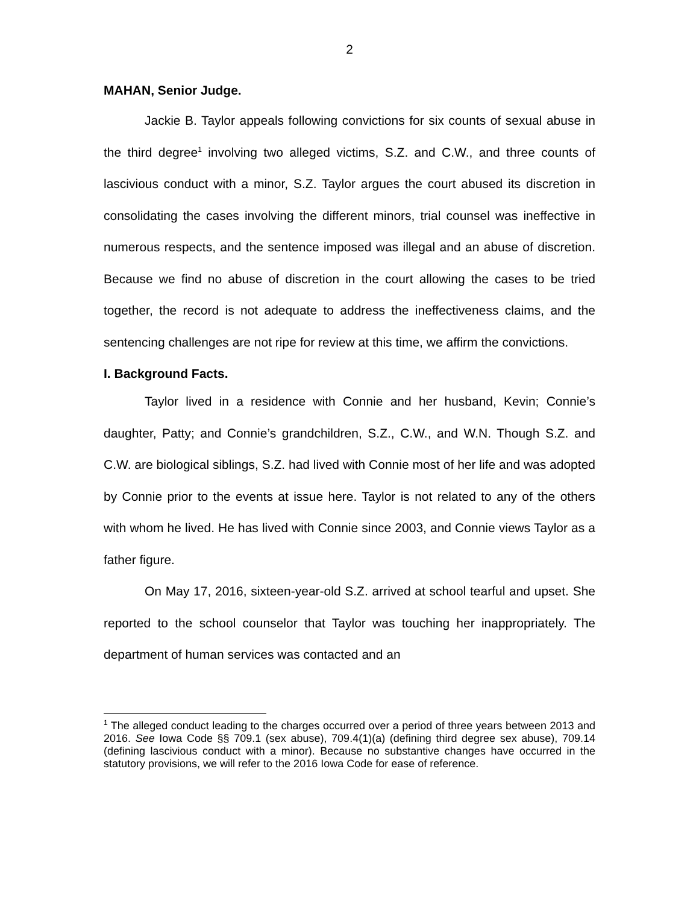2
MAHAN, Senior Judge.
Jackie B. Taylor appeals following convictions for six counts of sexual abuse in the third degree<sup>1</sup> involving two alleged victims, S.Z. and C.W., and three counts of lascivious conduct with a minor, S.Z. Taylor argues the court abused its discretion in consolidating the cases involving the different minors, trial counsel was ineffective in numerous respects, and the sentence imposed was illegal and an abuse of discretion. Because we find no abuse of discretion in the court allowing the cases to be tried together, the record is not adequate to address the ineffectiveness claims, and the sentencing challenges are not ripe for review at this time, we affirm the convictions.
I. Background Facts.
Taylor lived in a residence with Connie and her husband, Kevin; Connie’s daughter, Patty; and Connie’s grandchildren, S.Z., C.W., and W.N. Though S.Z. and C.W. are biological siblings, S.Z. had lived with Connie most of her life and was adopted by Connie prior to the events at issue here. Taylor is not related to any of the others with whom he lived. He has lived with Connie since 2003, and Connie views Taylor as a father figure.
On May 17, 2016, sixteen-year-old S.Z. arrived at school tearful and upset. She reported to the school counselor that Taylor was touching her inappropriately. The department of human services was contacted and an
<sup>1</sup> The alleged conduct leading to the charges occurred over a period of three years between 2013 and 2016. See Iowa Code §§ 709.1 (sex abuse), 709.4(1)(a) (defining third degree sex abuse), 709.14 (defining lascivious conduct with a minor). Because no substantive changes have occurred in the statutory provisions, we will refer to the 2016 Iowa Code for ease of reference.